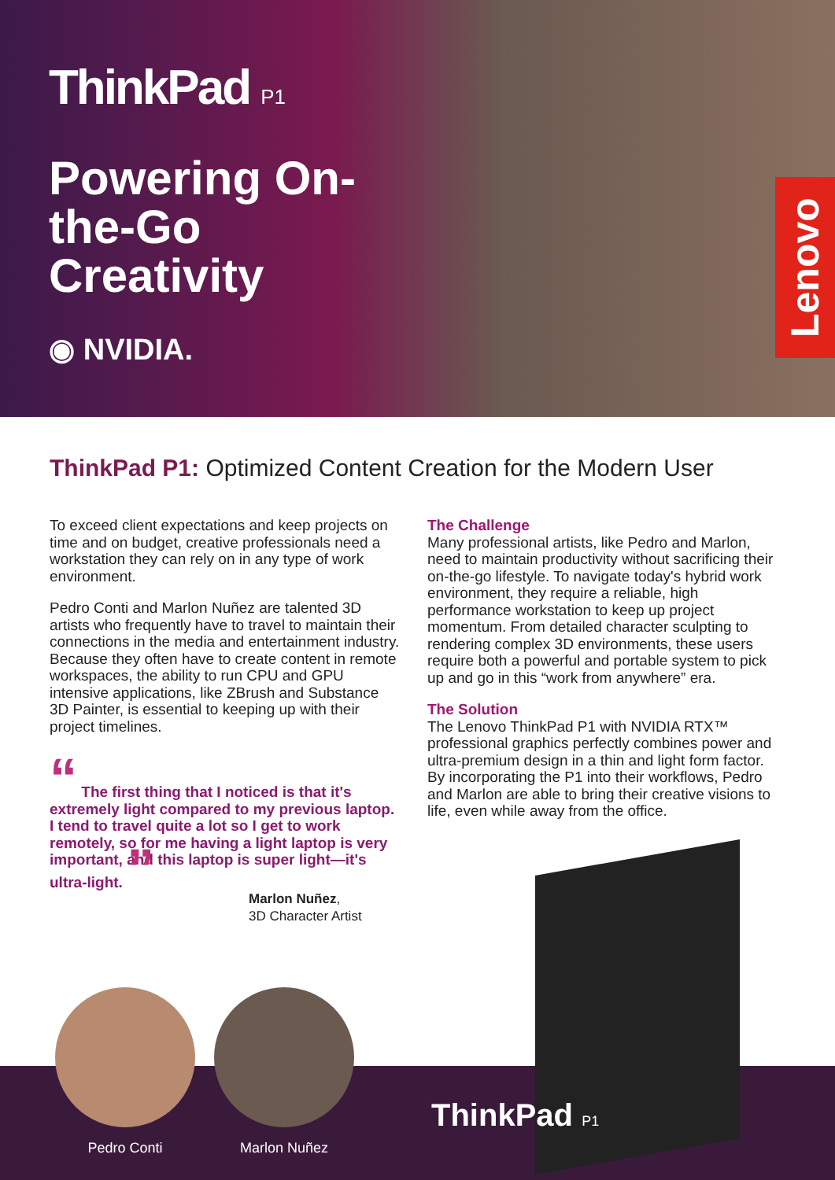ThinkPad P1
Powering On-the-Go Creativity
◉ NVIDIA.
Lenovo
ThinkPad P1: Optimized Content Creation for the Modern User
To exceed client expectations and keep projects on time and on budget, creative professionals need a workstation they can rely on in any type of work environment.
Pedro Conti and Marlon Nuñez are talented 3D artists who frequently have to travel to maintain their connections in the media and entertainment industry. Because they often have to create content in remote workspaces, the ability to run CPU and GPU intensive applications, like ZBrush and Substance 3D Painter, is essential to keeping up with their project timelines.
“ The first thing that I noticed is that it's extremely light compared to my previous laptop. I tend to travel quite a lot so I get to work remotely, so for me having a light laptop is very important, and this laptop is super light—it's ultra-light. ”
Marlon Nuñez,
3D Character Artist
The Challenge
Many professional artists, like Pedro and Marlon, need to maintain productivity without sacrificing their on-the-go lifestyle. To navigate today's hybrid work environment, they require a reliable, high performance workstation to keep up project momentum. From detailed character sculpting to rendering complex 3D environments, these users require both a powerful and portable system to pick up and go in this “work from anywhere” era.
The Solution
The Lenovo ThinkPad P1 with NVIDIA RTX™ professional graphics perfectly combines power and ultra-premium design in a thin and light form factor. By incorporating the P1 into their workflows, Pedro and Marlon are able to bring their creative visions to life, even while away from the office.
Pedro Conti Marlon Nuñez
ThinkPad P1